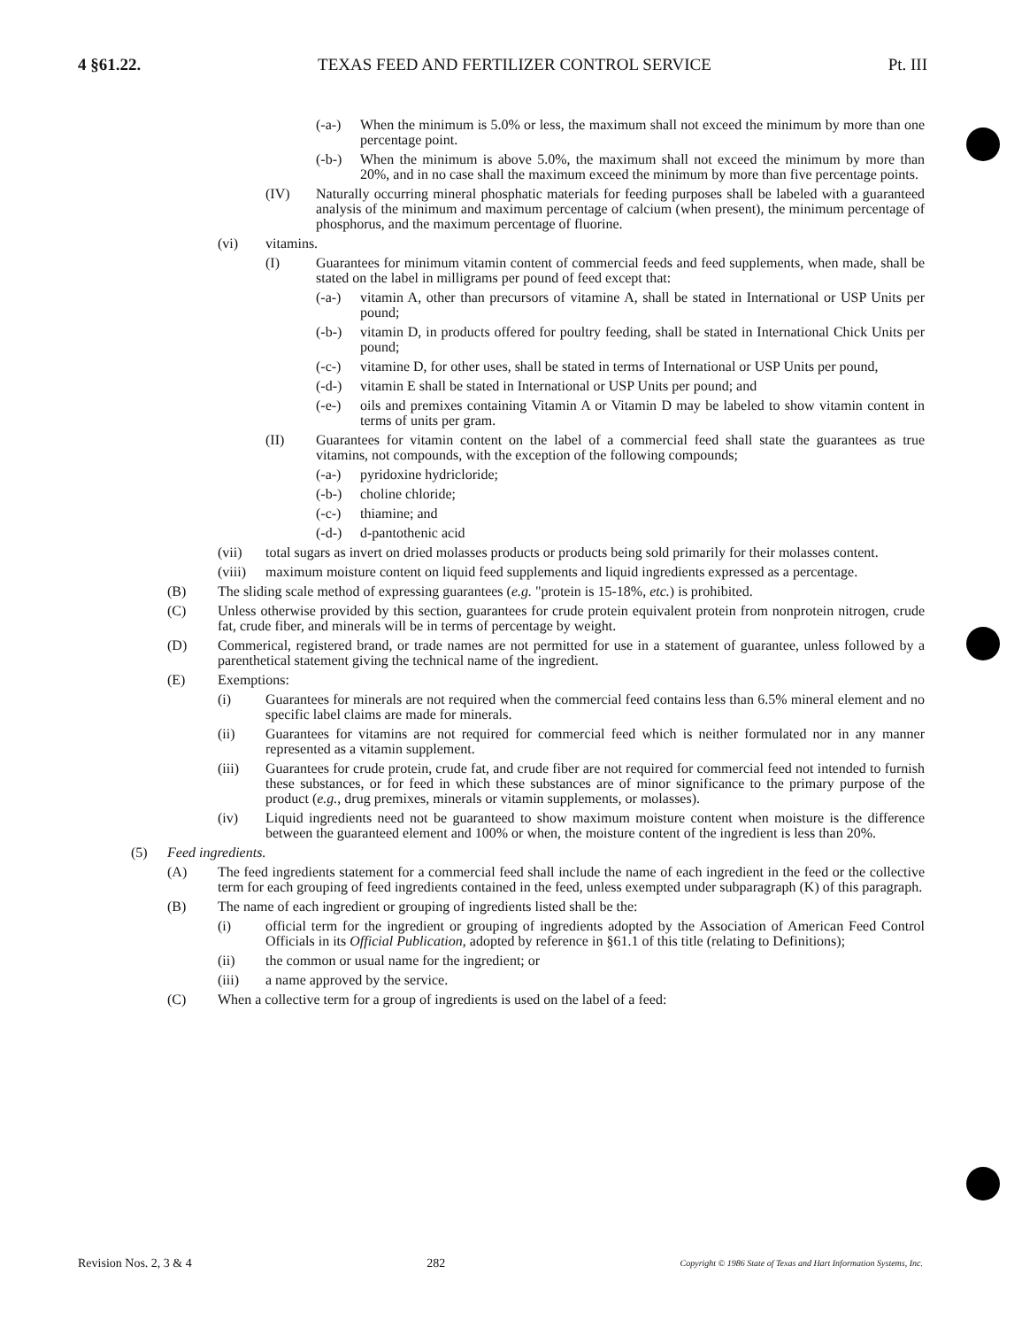4 §61.22. TEXAS FEED AND FERTILIZER CONTROL SERVICE Pt. III
(-a-) When the minimum is 5.0% or less, the maximum shall not exceed the minimum by more than one percentage point.
(-b-) When the minimum is above 5.0%, the maximum shall not exceed the minimum by more than 20%, and in no case shall the maximum exceed the minimum by more than five percentage points.
(IV) Naturally occurring mineral phosphatic materials for feeding purposes shall be labeled with a guaranteed analysis of the minimum and maximum percentage of calcium (when present), the minimum percentage of phosphorus, and the maximum percentage of fluorine.
(vi) vitamins.
(I) Guarantees for minimum vitamin content of commercial feeds and feed supplements, when made, shall be stated on the label in milligrams per pound of feed except that:
(-a-) vitamin A, other than precursors of vitamine A, shall be stated in International or USP Units per pound;
(-b-) vitamin D, in products offered for poultry feeding, shall be stated in International Chick Units per pound;
(-c-) vitamine D, for other uses, shall be stated in terms of International or USP Units per pound,
(-d-) vitamin E shall be stated in International or USP Units per pound; and
(-e-) oils and premixes containing Vitamin A or Vitamin D may be labeled to show vitamin content in terms of units per gram.
(II) Guarantees for vitamin content on the label of a commercial feed shall state the guarantees as true vitamins, not compounds, with the exception of the following compounds;
(-a-) pyridoxine hydricloride;
(-b-) choline chloride;
(-c-) thiamine; and
(-d-) d-pantothenic acid
(vii) total sugars as invert on dried molasses products or products being sold primarily for their molasses content.
(viii) maximum moisture content on liquid feed supplements and liquid ingredients expressed as a percentage.
(B) The sliding scale method of expressing guarantees (e.g. "protein is 15-18%, etc.) is prohibited.
(C) Unless otherwise provided by this section, guarantees for crude protein equivalent protein from nonprotein nitrogen, crude fat, crude fiber, and minerals will be in terms of percentage by weight.
(D) Commerical, registered brand, or trade names are not permitted for use in a statement of guarantee, unless followed by a parenthetical statement giving the technical name of the ingredient.
(E) Exemptions:
(i) Guarantees for minerals are not required when the commercial feed contains less than 6.5% mineral element and no specific label claims are made for minerals.
(ii) Guarantees for vitamins are not required for commercial feed which is neither formulated nor in any manner represented as a vitamin supplement.
(iii) Guarantees for crude protein, crude fat, and crude fiber are not required for commercial feed not intended to furnish these substances, or for feed in which these substances are of minor significance to the primary purpose of the product (e.g., drug premixes, minerals or vitamin supplements, or molasses).
(iv) Liquid ingredients need not be guaranteed to show maximum moisture content when moisture is the difference between the guaranteed element and 100% or when, the moisture content of the ingredient is less than 20%.
(5) Feed ingredients.
(A) The feed ingredients statement for a commercial feed shall include the name of each ingredient in the feed or the collective term for each grouping of feed ingredients contained in the feed, unless exempted under subparagraph (K) of this paragraph.
(B) The name of each ingredient or grouping of ingredients listed shall be the:
(i) official term for the ingredient or grouping of ingredients adopted by the Association of American Feed Control Officials in its Official Publication, adopted by reference in §61.1 of this title (relating to Definitions);
(ii) the common or usual name for the ingredient; or
(iii) a name approved by the service.
(C) When a collective term for a group of ingredients is used on the label of a feed:
Revision Nos. 2, 3 & 4 282 Copyright © 1986 State of Texas and Hart Information Systems, Inc.